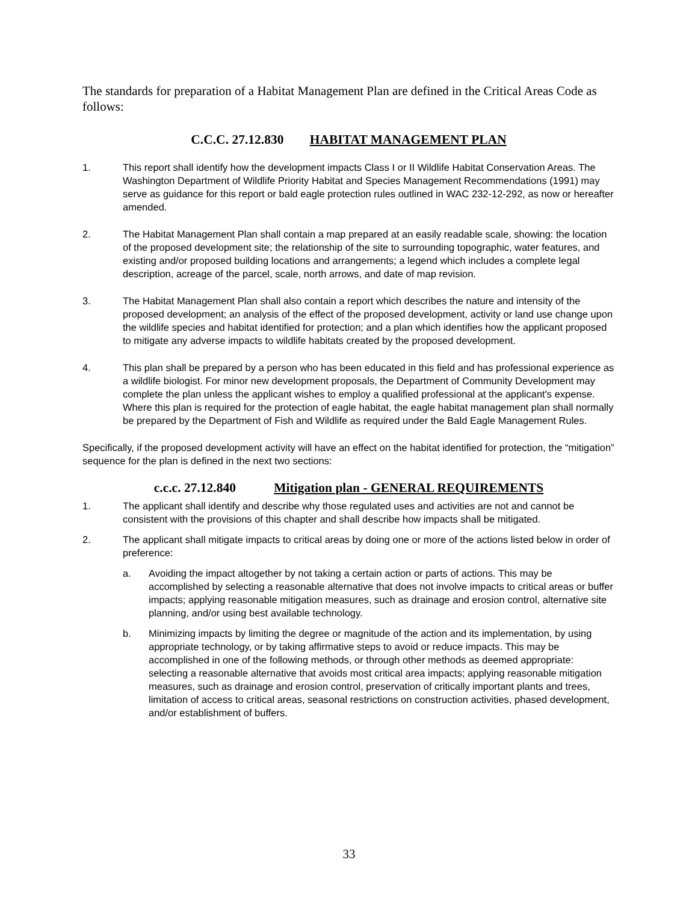The standards for preparation of a Habitat Management Plan are defined in the Critical Areas Code as follows:
C.C.C. 27.12.830 HABITAT MANAGEMENT PLAN
1. This report shall identify how the development impacts Class I or II Wildlife Habitat Conservation Areas. The Washington Department of Wildlife Priority Habitat and Species Management Recommendations (1991) may serve as guidance for this report or bald eagle protection rules outlined in WAC 232-12-292, as now or hereafter amended.
2. The Habitat Management Plan shall contain a map prepared at an easily readable scale, showing: the location of the proposed development site; the relationship of the site to surrounding topographic, water features, and existing and/or proposed building locations and arrangements; a legend which includes a complete legal description, acreage of the parcel, scale, north arrows, and date of map revision.
3. The Habitat Management Plan shall also contain a report which describes the nature and intensity of the proposed development; an analysis of the effect of the proposed development, activity or land use change upon the wildlife species and habitat identified for protection; and a plan which identifies how the applicant proposed to mitigate any adverse impacts to wildlife habitats created by the proposed development.
4. This plan shall be prepared by a person who has been educated in this field and has professional experience as a wildlife biologist. For minor new development proposals, the Department of Community Development may complete the plan unless the applicant wishes to employ a qualified professional at the applicant's expense. Where this plan is required for the protection of eagle habitat, the eagle habitat management plan shall normally be prepared by the Department of Fish and Wildlife as required under the Bald Eagle Management Rules.
Specifically, if the proposed development activity will have an effect on the habitat identified for protection, the “mitigation” sequence for the plan is defined in the next two sections:
c.c.c. 27.12.840 Mitigation plan - GENERAL REQUIREMENTS
1. The applicant shall identify and describe why those regulated uses and activities are not and cannot be consistent with the provisions of this chapter and shall describe how impacts shall be mitigated.
2. The applicant shall mitigate impacts to critical areas by doing one or more of the actions listed below in order of preference:
a. Avoiding the impact altogether by not taking a certain action or parts of actions. This may be accomplished by selecting a reasonable alternative that does not involve impacts to critical areas or buffer impacts; applying reasonable mitigation measures, such as drainage and erosion control, alternative site planning, and/or using best available technology.
b. Minimizing impacts by limiting the degree or magnitude of the action and its implementation, by using appropriate technology, or by taking affirmative steps to avoid or reduce impacts. This may be accomplished in one of the following methods, or through other methods as deemed appropriate: selecting a reasonable alternative that avoids most critical area impacts; applying reasonable mitigation measures, such as drainage and erosion control, preservation of critically important plants and trees, limitation of access to critical areas, seasonal restrictions on construction activities, phased development, and/or establishment of buffers.
33